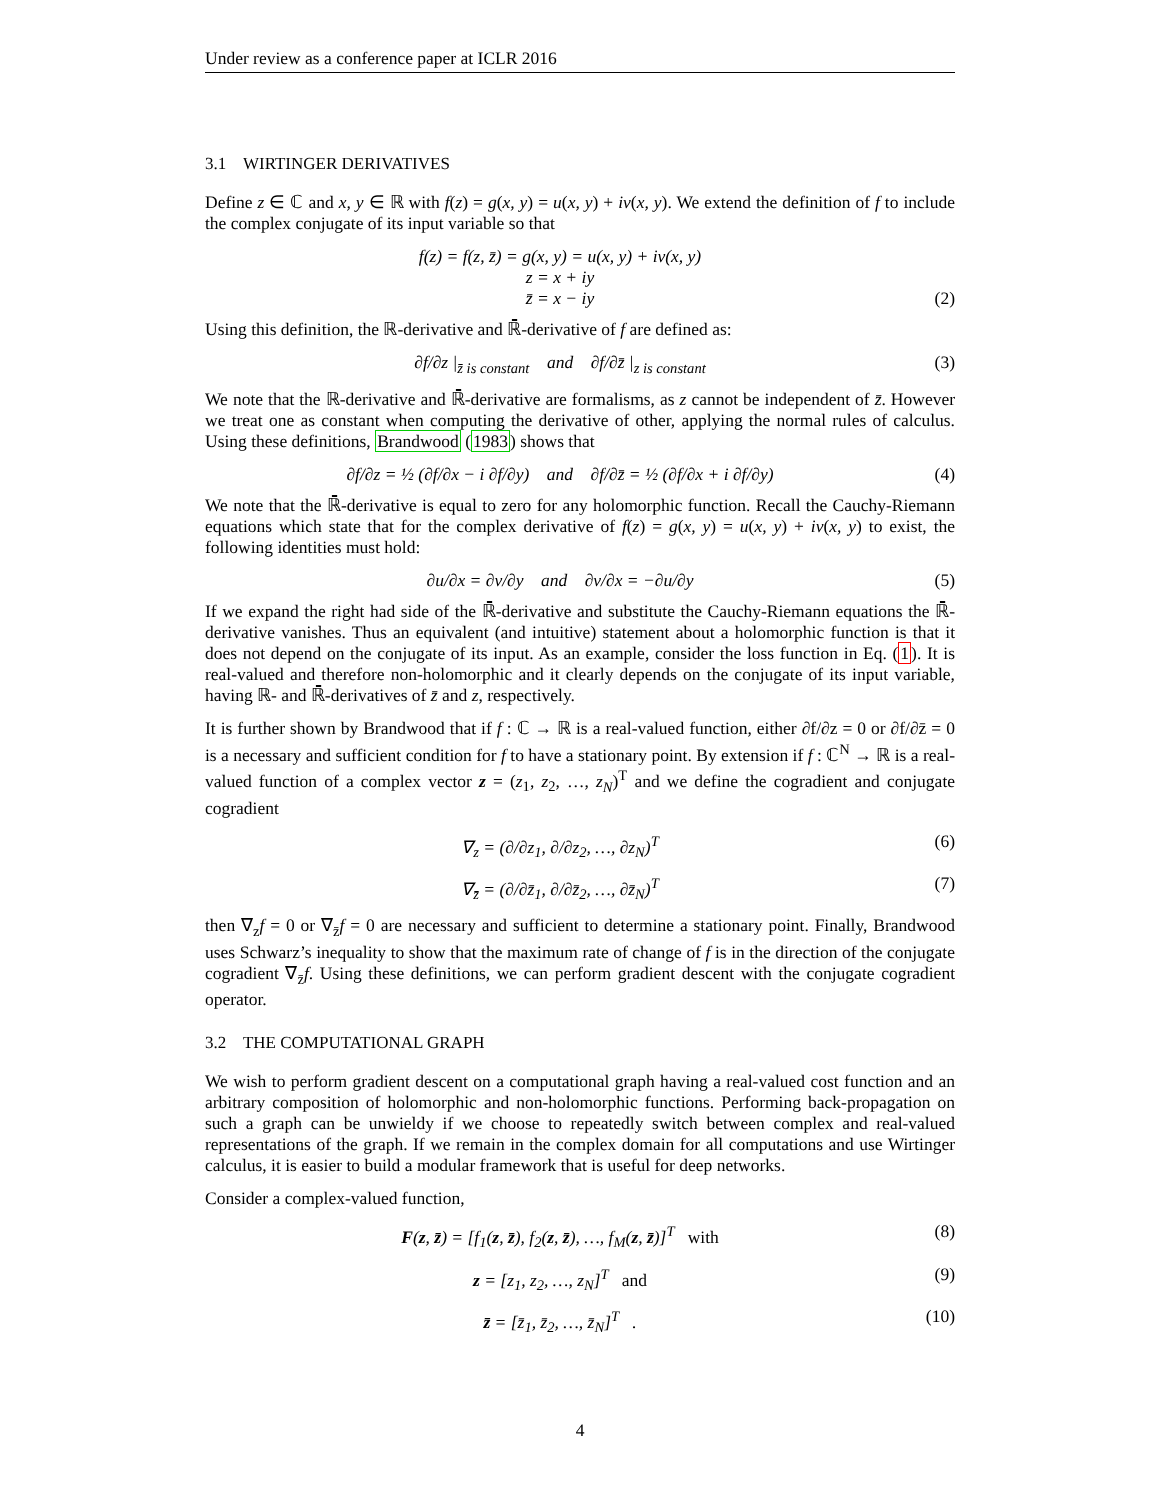Under review as a conference paper at ICLR 2016
3.1 WIRTINGER DERIVATIVES
Define z ∈ ℂ and x, y ∈ ℝ with f(z) = g(x, y) = u(x, y) + iv(x, y). We extend the definition of f to include the complex conjugate of its input variable so that
f(z) = f(z, z̄) = g(x, y) = u(x, y) + iv(x, y)
z = x + iy
z̄ = x − iy
(2)
Using this definition, the ℝ-derivative and ℝ̄-derivative of f are defined as:
∂f/∂z |<sub>z̄ is constant</sub> and ∂f/∂z̄ |<sub>z is constant</sub>
(3)
We note that the ℝ-derivative and ℝ̄-derivative are formalisms, as z cannot be independent of z̄. However we treat one as constant when computing the derivative of other, applying the normal rules of calculus. Using these definitions, Brandwood (1983) shows that
∂f/∂z = ½ (∂f/∂x − i ∂f/∂y) and ∂f/∂z̄ = ½ (∂f/∂x + i ∂f/∂y)
(4)
We note that the ℝ̄-derivative is equal to zero for any holomorphic function. Recall the Cauchy-Riemann equations which state that for the complex derivative of f(z) = g(x, y) = u(x, y) + iv(x, y) to exist, the following identities must hold:
∂u/∂x = ∂v/∂y and ∂v/∂x = −∂u/∂y
(5)
If we expand the right had side of the ℝ̄-derivative and substitute the Cauchy-Riemann equations the ℝ̄-derivative vanishes. Thus an equivalent (and intuitive) statement about a holomorphic function is that it does not depend on the conjugate of its input. As an example, consider the loss function in Eq. (1). It is real-valued and therefore non-holomorphic and it clearly depends on the conjugate of its input variable, having ℝ- and ℝ̄-derivatives of z̄ and z, respectively.
It is further shown by Brandwood that if f : ℂ → ℝ is a real-valued function, either ∂f/∂z = 0 or ∂f/∂z̄ = 0 is a necessary and sufficient condition for f to have a stationary point. By extension if f : ℂ<sup>N</sup> → ℝ is a real-valued function of a complex vector z = (z<sub>1</sub>, z<sub>2</sub>, …, z<sub>N</sub>)<sup>T</sup> and we define the cogradient and conjugate cogradient
∇<sub>z</sub> = (∂/∂z<sub>1</sub>, ∂/∂z<sub>2</sub>, …, ∂z<sub>N</sub>)<sup>T</sup> (6)
∇<sub>z̄</sub> = (∂/∂z̄<sub>1</sub>, ∂/∂z̄<sub>2</sub>, …, ∂z̄<sub>N</sub>)<sup>T</sup>
(7)
then ∇<sub>z</sub>f = 0 or ∇<sub>z̄</sub>f = 0 are necessary and sufficient to determine a stationary point. Finally, Brandwood uses Schwarz’s inequality to show that the maximum rate of change of f is in the direction of the conjugate cogradient ∇<sub>z̄</sub>f. Using these definitions, we can perform gradient descent with the conjugate cogradient operator.
3.2 THE COMPUTATIONAL GRAPH
We wish to perform gradient descent on a computational graph having a real-valued cost function and an arbitrary composition of holomorphic and non-holomorphic functions. Performing back-propagation on such a graph can be unwieldy if we choose to repeatedly switch between complex and real-valued representations of the graph. If we remain in the complex domain for all computations and use Wirtinger calculus, it is easier to build a modular framework that is useful for deep networks.
Consider a complex-valued function,
F(z, z̄) = [f<sub>1</sub>(z, z̄), f<sub>2</sub>(z, z̄), …, f<sub>M</sub>(z, z̄)]<sup>T</sup> with
(8)
z = [z<sub>1</sub>, z<sub>2</sub>, …, z<sub>N</sub>]<sup>T</sup> and (9)
z̄ = [z̄<sub>1</sub>, z̄<sub>2</sub>, …, z̄<sub>N</sub>]<sup>T</sup> . (10)
4